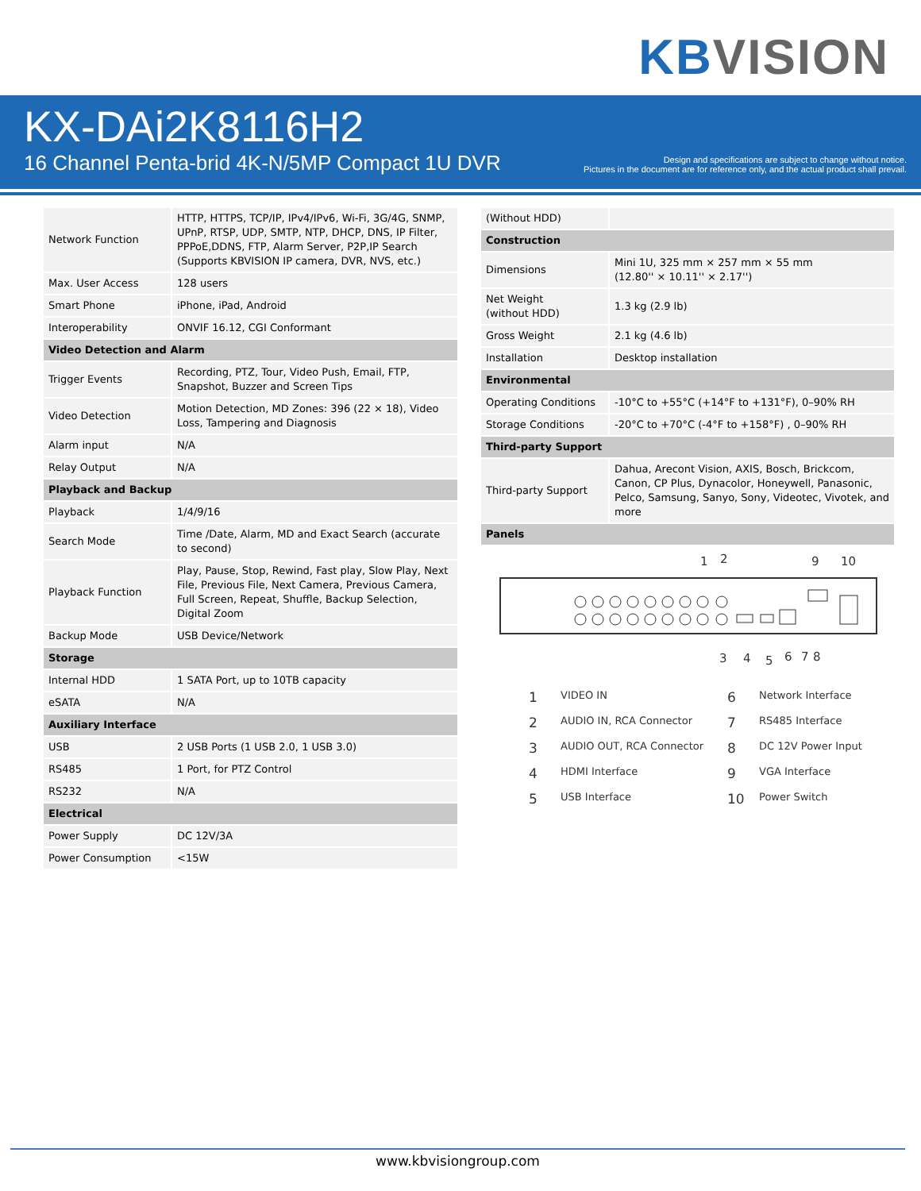KB VISION
KX-DAi2K8116H2
16 Channel Penta-brid 4K-N/5MP Compact 1U DVR
Design and specifications are subject to change without notice.
Pictures in the document are for reference only, and the actual product shall prevail.
| Network Function | HTTP, HTTPS, TCP/IP, IPv4/IPv6, Wi-Fi, 3G/4G, SNMP, UPnP, RTSP, UDP, SMTP, NTP, DHCP, DNS, IP Filter, PPPoE,DDNS, FTP, Alarm Server, P2P,IP Search (Supports KBVISION IP camera, DVR, NVS, etc.) |
| Max. User Access | 128 users |
| Smart Phone | iPhone, iPad, Android |
| Interoperability | ONVIF 16.12, CGI Conformant |
| Video Detection and Alarm | |
| Trigger Events | Recording, PTZ, Tour, Video Push, Email, FTP, Snapshot, Buzzer and Screen Tips |
| Video Detection | Motion Detection, MD Zones: 396 (22 × 18), Video Loss, Tampering and Diagnosis |
| Alarm input | N/A |
| Relay Output | N/A |
| Playback and Backup | |
| Playback | 1/4/9/16 |
| Search Mode | Time /Date, Alarm, MD and Exact Search (accurate to second) |
| Playback Function | Play, Pause, Stop, Rewind, Fast play, Slow Play, Next File, Previous File, Next Camera, Previous Camera, Full Screen, Repeat, Shuffle, Backup Selection, Digital Zoom |
| Backup Mode | USB Device/Network |
| Storage | |
| Internal HDD | 1 SATA Port, up to 10TB capacity |
| eSATA | N/A |
| Auxiliary Interface | |
| USB | 2 USB Ports (1 USB 2.0, 1 USB 3.0) |
| RS485 | 1 Port, for PTZ Control |
| RS232 | N/A |
| Electrical | |
| Power Supply | DC 12V/3A |
| Power Consumption | <15W |
| (Without HDD) | |
| Construction | |
| Dimensions | Mini 1U, 325 mm × 257 mm × 55 mm (12.80'' × 10.11'' × 2.17'') |
| Net Weight (without HDD) | 1.3 kg (2.9 lb) |
| Gross Weight | 2.1 kg (4.6 lb) |
| Installation | Desktop installation |
| Environmental | |
| Operating Conditions | -10°C to +55°C (+14°F to +131°F), 0–90% RH |
| Storage Conditions | -20°C to +70°C (-4°F to +158°F) , 0–90% RH |
| Third-party Support | |
| Third-party Support | Dahua, Arecont Vision, AXIS, Bosch, Brickcom, Canon, CP Plus, Dynacolor, Honeywell, Panasonic, Pelco, Samsung, Sanyo, Sony, Videotec, Vivotek, and more |
| Panels | |
1
2
9
10
3
4
5
6
7
8
1 VIDEO IN 6 Network Interface 2 AUDIO IN, RCA Connector 7 RS485 Interface 3 AUDIO OUT, RCA Connector 8 DC 12V Power Input 4 HDMI Interface 9 VGA Interface 5 USB Interface 10 Power Switch
www.kbvisiongroup.com